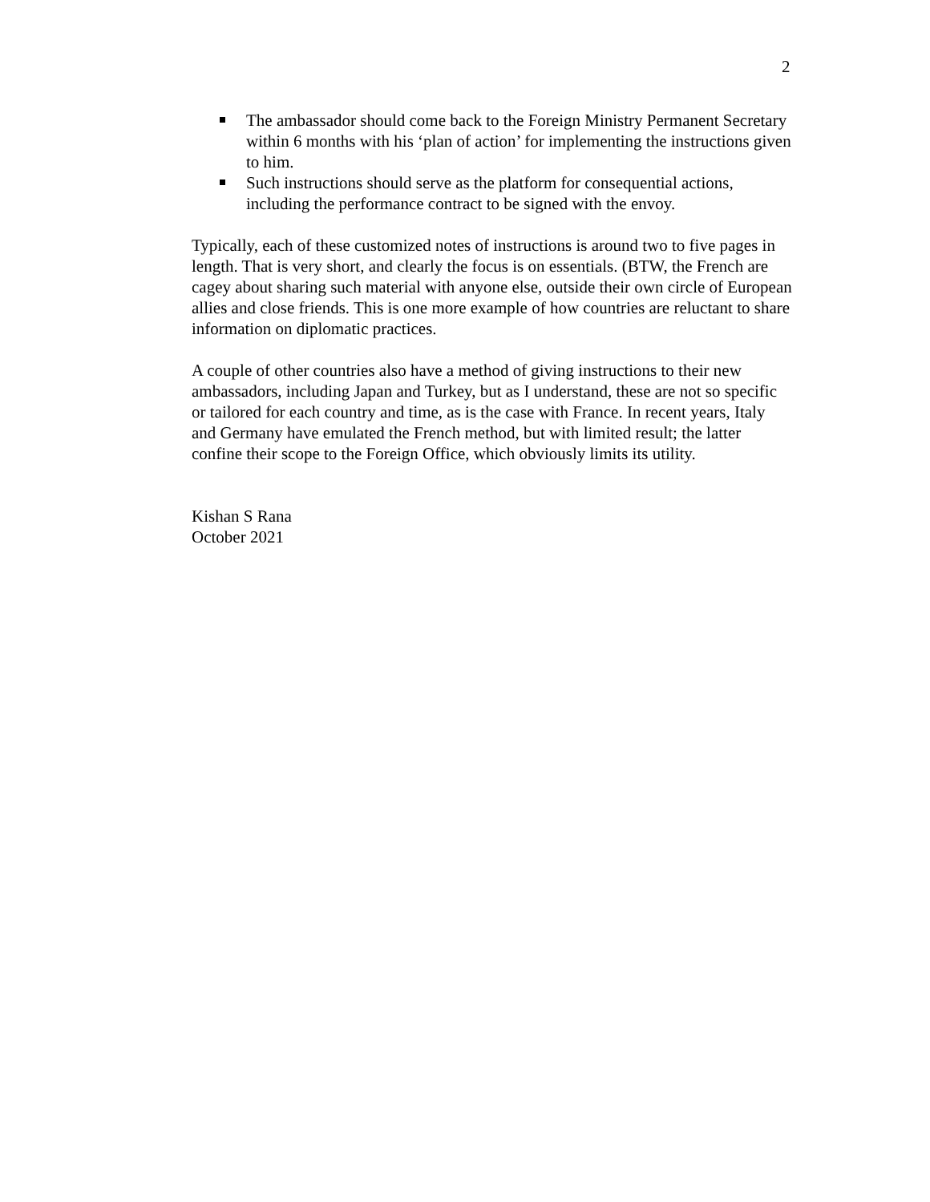2
The ambassador should come back to the Foreign Ministry Permanent Secretary within 6 months with his ‘plan of action’ for implementing the instructions given to him.
Such instructions should serve as the platform for consequential actions, including the performance contract to be signed with the envoy.
Typically, each of these customized notes of instructions is around two to five pages in length. That is very short, and clearly the focus is on essentials. (BTW, the French are cagey about sharing such material with anyone else, outside their own circle of European allies and close friends. This is one more example of how countries are reluctant to share information on diplomatic practices.
A couple of other countries also have a method of giving instructions to their new ambassadors, including Japan and Turkey, but as I understand, these are not so specific or tailored for each country and time, as is the case with France. In recent years, Italy and Germany have emulated the French method, but with limited result; the latter confine their scope to the Foreign Office, which obviously limits its utility.
Kishan S Rana
October 2021